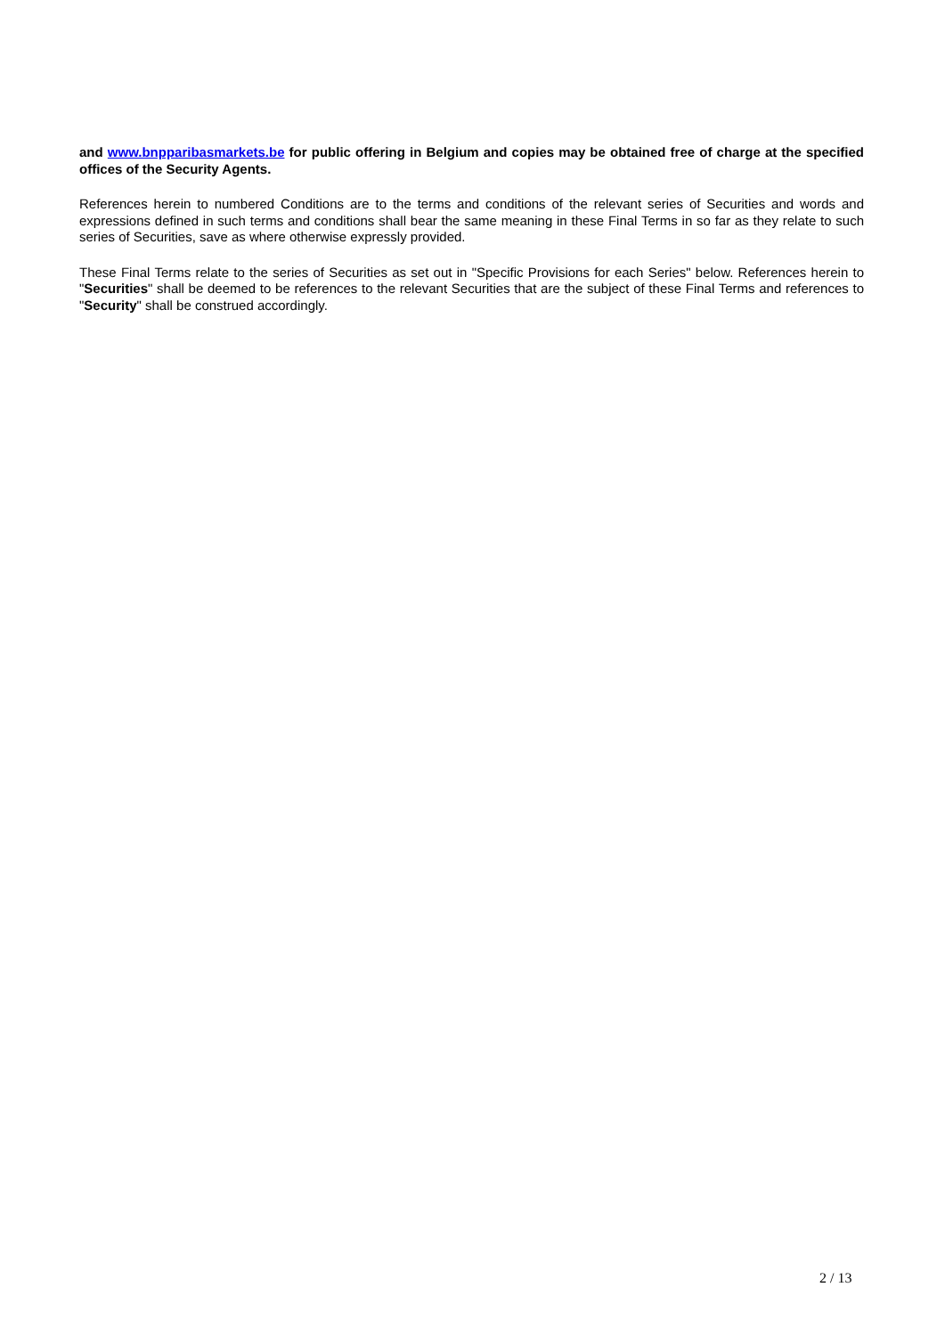and www.bnpparibasmarkets.be for public offering in Belgium and copies may be obtained free of charge at the specified offices of the Security Agents.
References herein to numbered Conditions are to the terms and conditions of the relevant series of Securities and words and expressions defined in such terms and conditions shall bear the same meaning in these Final Terms in so far as they relate to such series of Securities, save as where otherwise expressly provided.
These Final Terms relate to the series of Securities as set out in "Specific Provisions for each Series" below. References herein to "Securities" shall be deemed to be references to the relevant Securities that are the subject of these Final Terms and references to "Security" shall be construed accordingly.
2 / 13